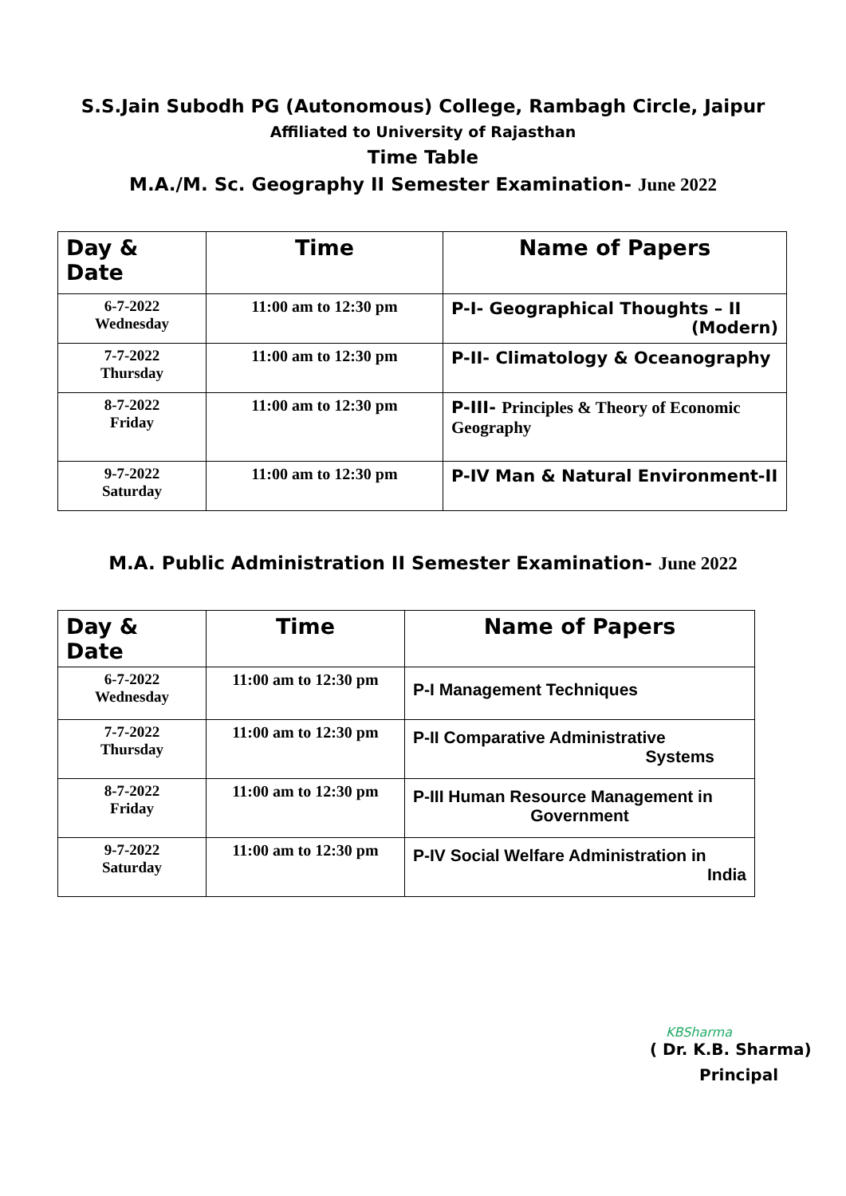S.S.Jain Subodh PG (Autonomous) College, Rambagh Circle, Jaipur
Affiliated to University of Rajasthan
Time Table
M.A./M. Sc. Geography II Semester Examination- June 2022
| Day & Date | Time | Name of Papers |
| --- | --- | --- |
| 6-7-2022 Wednesday | 11:00 am to 12:30 pm | P-I- Geographical Thoughts – II (Modern) |
| 7-7-2022 Thursday | 11:00 am to 12:30 pm | P-II- Climatology & Oceanography |
| 8-7-2022 Friday | 11:00 am to 12:30 pm | P-III- Principles & Theory of Economic Geography |
| 9-7-2022 Saturday | 11:00 am to 12:30 pm | P-IV Man & Natural Environment-II |
M.A. Public Administration II Semester Examination- June 2022
| Day & Date | Time | Name of Papers |
| --- | --- | --- |
| 6-7-2022 Wednesday | 11:00 am to 12:30 pm | P-I Management Techniques |
| 7-7-2022 Thursday | 11:00 am to 12:30 pm | P-II Comparative Administrative Systems |
| 8-7-2022 Friday | 11:00 am to 12:30 pm | P-III Human Resource Management in Government |
| 9-7-2022 Saturday | 11:00 am to 12:30 pm | P-IV Social Welfare Administration in India |
KBSharma
( Dr. K.B. Sharma)
Principal